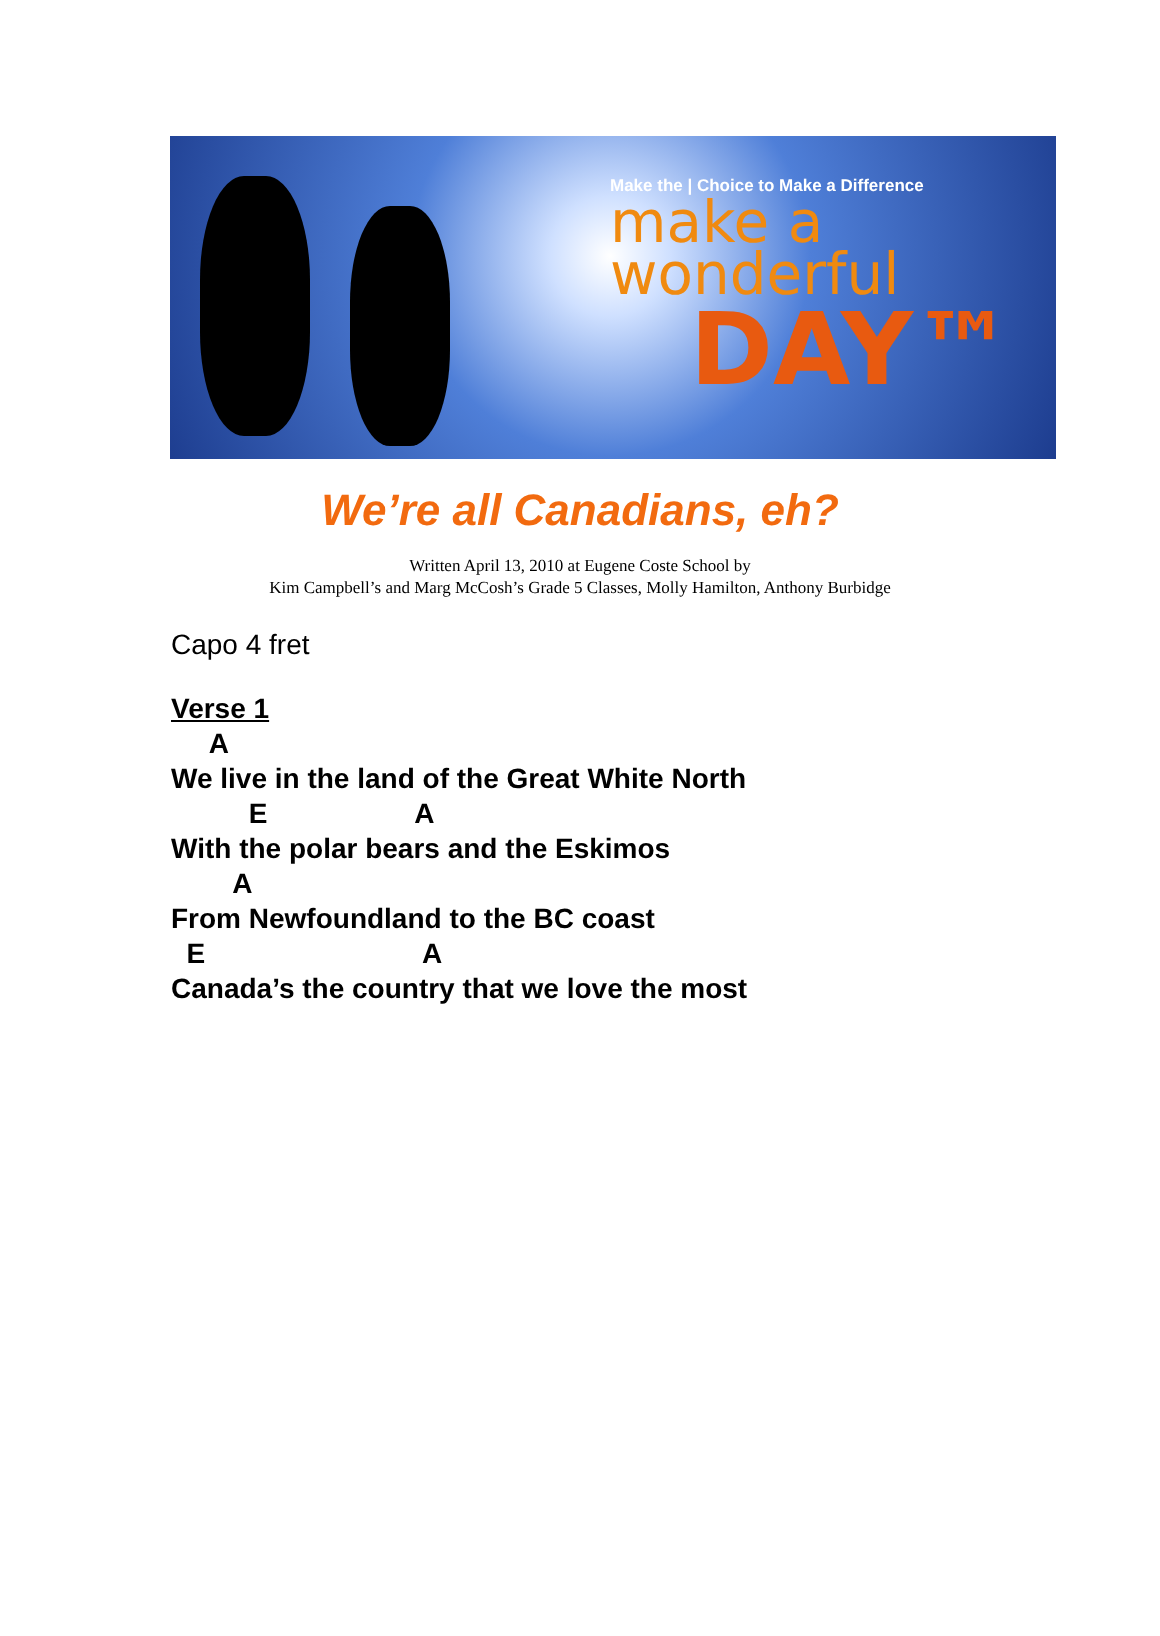Make the | Choice to Make a Difference
make a
wonderful
DAY™
We’re all Canadians, eh?
Written April 13, 2010 at Eugene Coste School by
Kim Campbell’s and Marg McCosh’s Grade 5 Classes, Molly Hamilton, Anthony Burbidge
Capo 4 fret
Verse 1
     A
We live in the land of the Great White North
          E                   A
With the polar bears and the Eskimos
        A
From Newfoundland to the BC coast
  E                            A
Canada’s the country that we love the most